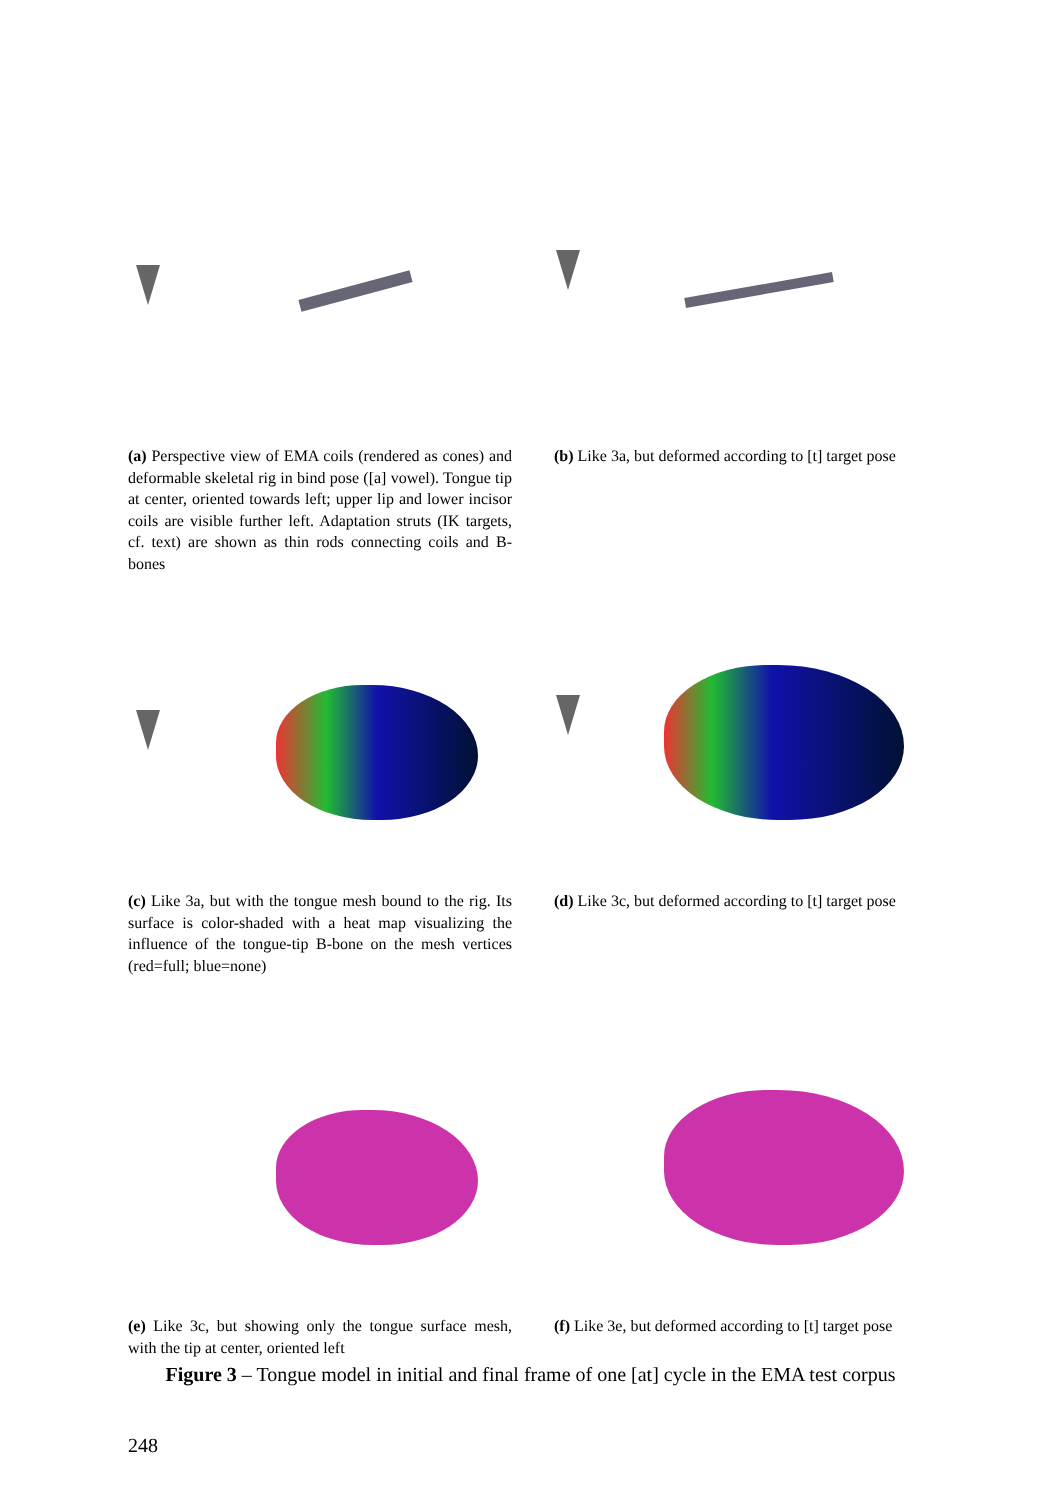(a) Perspective view of EMA coils (rendered as cones) and deformable skeletal rig in bind pose ([a] vowel). Tongue tip at center, oriented towards left; upper lip and lower incisor coils are visible further left. Adaptation struts (IK targets, cf. text) are shown as thin rods connecting coils and B-bones
(b) Like 3a, but deformed according to [t] target pose
(c) Like 3a, but with the tongue mesh bound to the rig. Its surface is color-shaded with a heat map visualizing the influence of the tongue-tip B-bone on the mesh vertices (red=full; blue=none)
(d) Like 3c, but deformed according to [t] target pose
(e) Like 3c, but showing only the tongue surface mesh, with the tip at center, oriented left
(f) Like 3e, but deformed according to [t] target pose
Figure 3 – Tongue model in initial and final frame of one [at] cycle in the EMA test corpus
248